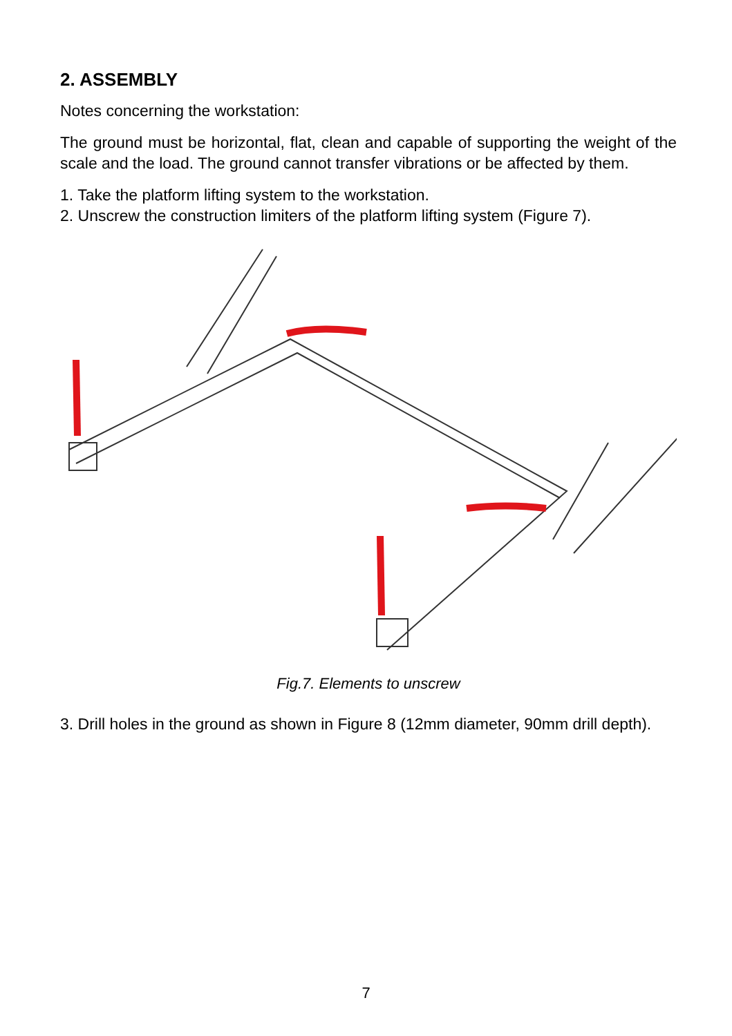2. ASSEMBLY
Notes concerning the workstation:
The ground must be horizontal, flat, clean and capable of supporting the weight of the scale and the load. The ground cannot transfer vibrations or be affected by them.
1. Take the platform lifting system to the workstation.
2. Unscrew the construction limiters of the platform lifting system (Figure 7).
Fig.7. Elements to unscrew
3. Drill holes in the ground as shown in Figure 8 (12mm diameter, 90mm drill depth).
7